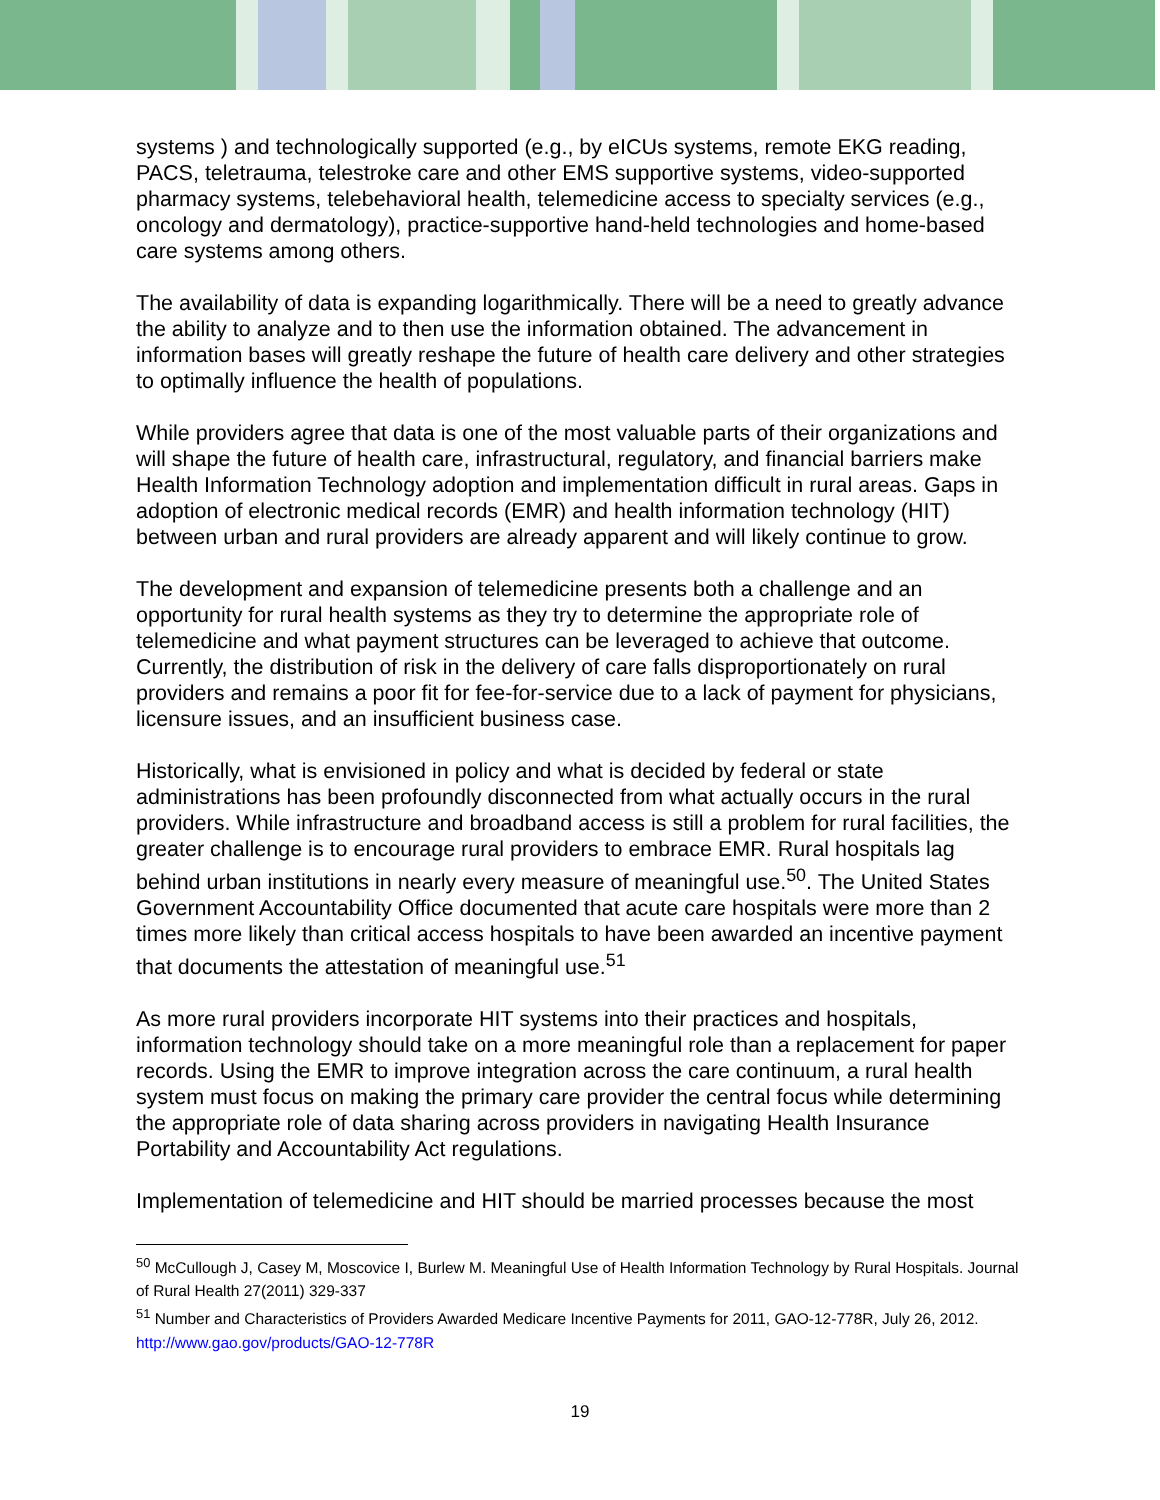systems ) and technologically supported (e.g., by eICUs systems, remote EKG reading, PACS, teletrauma, telestroke care and other EMS supportive systems, video-supported pharmacy systems, telebehavioral health, telemedicine access to specialty services (e.g., oncology and dermatology), practice-supportive hand-held technologies and home-based care systems among others.
The availability of data is expanding logarithmically. There will be a need to greatly advance the ability to analyze and to then use the information obtained. The advancement in information bases will greatly reshape the future of health care delivery and other strategies to optimally influence the health of populations.
While providers agree that data is one of the most valuable parts of their organizations and will shape the future of health care, infrastructural, regulatory, and financial barriers make Health Information Technology adoption and implementation difficult in rural areas. Gaps in adoption of electronic medical records (EMR) and health information technology (HIT) between urban and rural providers are already apparent and will likely continue to grow.
The development and expansion of telemedicine presents both a challenge and an opportunity for rural health systems as they try to determine the appropriate role of telemedicine and what payment structures can be leveraged to achieve that outcome. Currently, the distribution of risk in the delivery of care falls disproportionately on rural providers and remains a poor fit for fee-for-service due to a lack of payment for physicians, licensure issues, and an insufficient business case.
Historically, what is envisioned in policy and what is decided by federal or state administrations has been profoundly disconnected from what actually occurs in the rural providers. While infrastructure and broadband access is still a problem for rural facilities, the greater challenge is to encourage rural providers to embrace EMR. Rural hospitals lag behind urban institutions in nearly every measure of meaningful use.<sup>50</sup>. The United States Government Accountability Office documented that acute care hospitals were more than 2 times more likely than critical access hospitals to have been awarded an incentive payment that documents the attestation of meaningful use.<sup>51</sup>
As more rural providers incorporate HIT systems into their practices and hospitals, information technology should take on a more meaningful role than a replacement for paper records. Using the EMR to improve integration across the care continuum, a rural health system must focus on making the primary care provider the central focus while determining the appropriate role of data sharing across providers in navigating Health Insurance Portability and Accountability Act regulations.
Implementation of telemedicine and HIT should be married processes because the most
<sup>50</sup> McCullough J, Casey M, Moscovice I, Burlew M. Meaningful Use of Health Information Technology by Rural Hospitals. Journal of Rural Health 27(2011) 329-337
<sup>51</sup> Number and Characteristics of Providers Awarded Medicare Incentive Payments for 2011, GAO-12-778R, July 26, 2012. http://www.gao.gov/products/GAO-12-778R
19